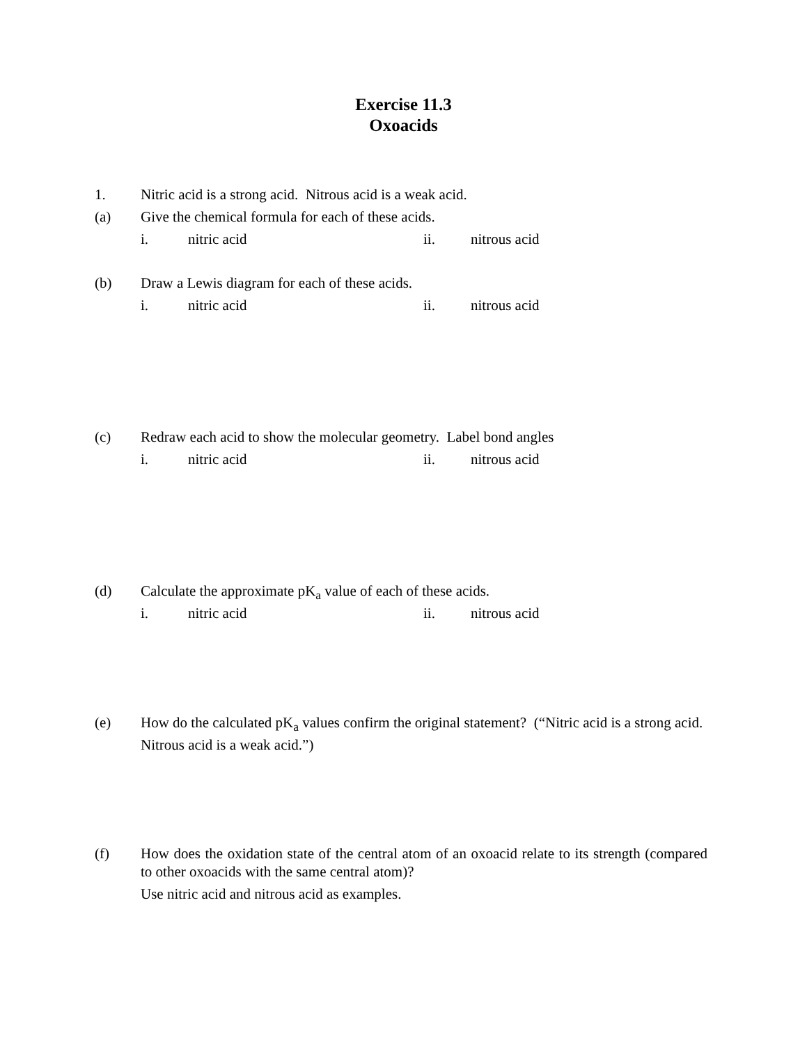Exercise 11.3
Oxoacids
1. Nitric acid is a strong acid. Nitrous acid is a weak acid.
(a) Give the chemical formula for each of these acids.
i. nitric acid ii. nitrous acid
(b) Draw a Lewis diagram for each of these acids.
i. nitric acid ii. nitrous acid
(c) Redraw each acid to show the molecular geometry. Label bond angles
i. nitric acid ii. nitrous acid
(d) Calculate the approximate pK<sub>a</sub> value of each of these acids.
i. nitric acid ii. nitrous acid
(e) How do the calculated pK<sub>a</sub> values confirm the original statement? (“Nitric acid is a strong acid. Nitrous acid is a weak acid.”)
(f) How does the oxidation state of the central atom of an oxoacid relate to its strength (compared to other oxoacids with the same central atom)?
Use nitric acid and nitrous acid as examples.